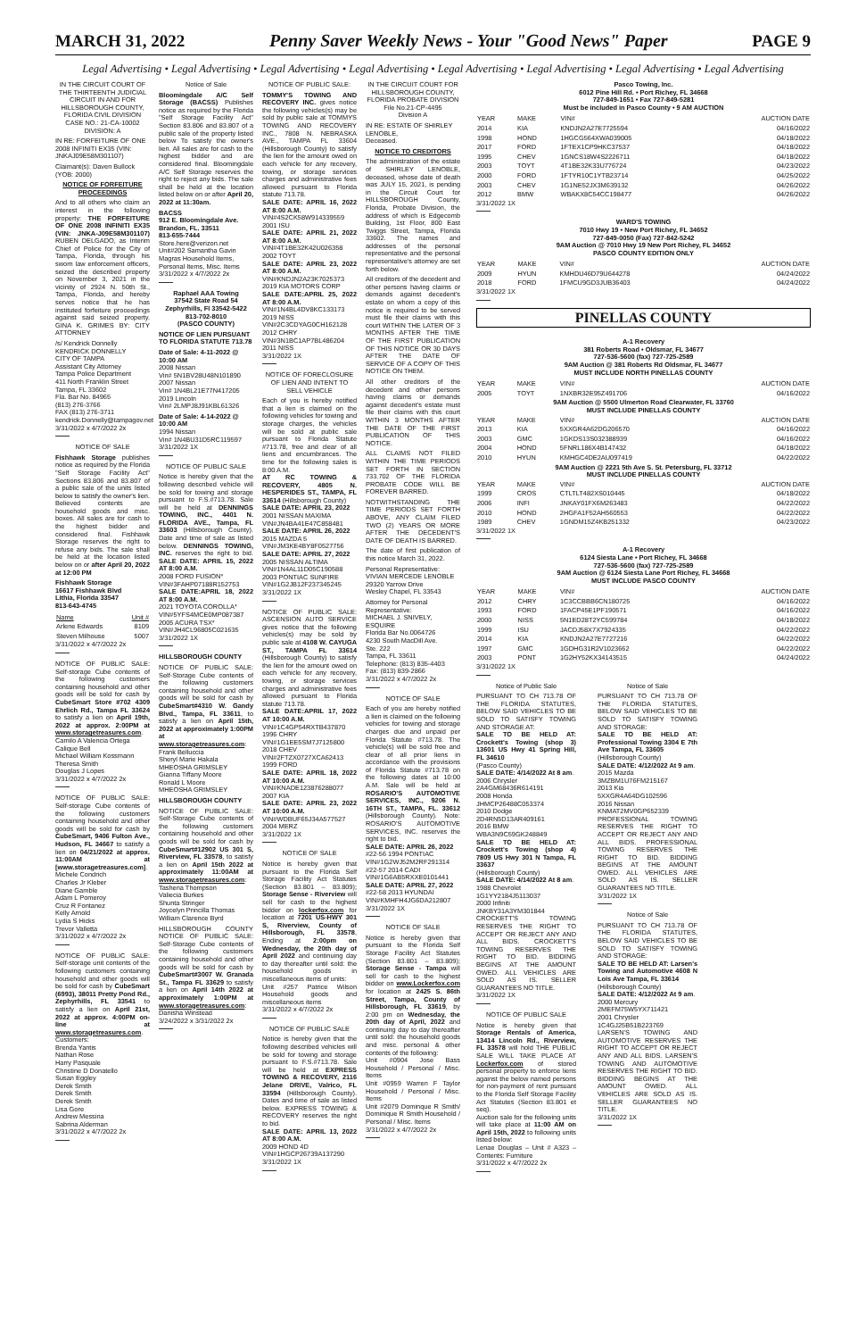MARCH 31, 2022 Penny Saver Weekly News - Your "Good News" Paper PAGE 9
Legal Advertising • Legal Advertising • Legal Advertising • Legal Advertising • Legal Advertising • Legal Advertising • Legal Advertising • Legal Advertising
IN THE CIRCUIT COURT OF THE THIRTEENTH JUDICIAL CIRCUIT IN AND FOR HILLSBOROUGH COUNTY, FLORIDA CIVIL DIVISION CASE NO.: 21-CA-10002 DIVISION: A
IN RE: FORFEITURE OF ONE 2008 INFINITI EX35 (VIN: JNKAJ09E58M301107)
Claimant(s): Daven Bullock (YOB: 2000)
NOTICE OF FORFEITURE PROCEEDINGS
And to all others who claim an interest in the following property: THE FORFEITURE OF ONE 2008 INFINITI EX35 (VIN: JNKA-J09E58M301107) RUBEN DELGADO, as Interim Chief of Police for the City of Tampa, Florida, through his sworn law enforcement officers, seized the described property on November 3, 2021 in the vicinity of 2924 N. 50th St., Tampa, Florida, and hereby serves notice that he has instituted forfeiture proceedings against said seized property. GINA K. GRIMES BY: CITY ATTORNEY
/s/ Kendrick Donnelly
KENDRICK DONNELLY
CITY OF TAMPA
Assistant City Attorney
Tampa Police Department
411 North Franklin Street
Tampa, FL 33602
Fla. Bar No. 84965
(813) 276-3766
FAX (813) 276-3711
kendrick.Donnelly@tampagov.net
3/31/2022 x 4/7/2022 2x
NOTICE OF SALE
Fishhawk Storage publishes notice as required by the Florida "Self Storage Facility Act" Sections 83.806 and 83.807 of a public sale of the units listed below to satisfy the owner's lien. Believed contents are household goods and misc. boxes. All sales are for cash to the highest bidder and considered final. Fishhawk Storage reserves the right to refuse any bids. The sale shall be held at the location listed below on or after April 20, 2022 at 12:00 PM
Fishhawk Storage
16617 Fishhawk Blvd
Lithia, Florida 33547
813-643-4745
| Name | Unit # |
| --- | --- |
| Arlene Edwards | 8109 |
| Steven Milhouse | 5007 |
3/31/2022 x 4/7/2022 2x
NOTICE OF PUBLIC SALE: Self-storage Cube contents of the following customers containing household and other goods will be sold for cash by CubeSmart Store #702 4309 Ehrlich Rd., Tampa FL 33624 to satisfy a lien on April 19th, 2022 at approx. 2:00PM at www.storagetreasures.com. Camilo A Valencia Ortega
Calique Bell
Michael William Kossmann
Theresa Smith
Douglas J Lopes
3/31/2022 x 4/7/2022 2x
NOTICE OF PUBLIC SALE: Self-storage Cube contents of the following customers containing household and other goods will be sold for cash by CubeSmart, 9406 Fulton Ave., Hudson, FL 34667 to satisfy a lien on 04/21/2022 at approx. 11:00AM at [www.storagetreasures.com].
Michele Condrich
Charles Jr Kleber
Diane Gamble
Adam L Pomeroy
Cruz R Fontanez
Kelly Arnold
Lydia S Hicks
Trevor Valletta
3/31/2022 x 4/7/2022 2x
NOTICE OF PUBLIC SALE: Self-storage unit contents of the following customers containing household and other goods will be sold for cash by CubeSmart (6993), 38011 Pretty Pond Rd., Zephyrhills, FL 33541 to satisfy a lien on April 21st, 2022 at approx. 4:00PM on-line at www.storagetreasures.com.
Customers:
Brenda Yantis
Nathan Rose
Harry Pasquale
Christine D Donatello
Susan Eggley
Derek Smith
Derek Smith
Derek Smith
Lisa Gore
Andrew Messina
Sabrina Alderman
3/31/2022 x 4/7/2022 2x
Notice of Sale
Bloomingdale A/C Self Storage (BACSS) Publishes notice as required by the Florida "Self Storage Facility Act" Section 83.806 and 83.807 of a public sale of the property listed below To satisfy the owner's lien. All sales are for cash to the highest bidder and are considered final. Bloomingdale A/C Self Storage reserves the right to reject any bids. The sale shall be held at the location listed below on or after April 20, 2022 at 11:30am.
BACSS
912 E. Bloomingdale Ave.
Brandon, FL. 33511
813-655-7444
Store.here@verizon.net
Unit#202 Samantha Gavin Magras Household Items, Personal Items, Misc. Items
3/31/2022 x 4/7/2022 2x
Raphael AAA Towing
37542 State Road 54
Zephyrhills, Fl 33542-5422
813-702-8010
(PASCO COUNTY)
NOTICE OF LIEN PURSUANT TO FLORIDA STATUTE 713.78
Date of Sale: 4-11-2022 @ 10:00 AM
2008 Nissan
Vin# 5N1BV28U48N101890
2007 Nissan
Vin# 1N4BL21E77N417205
2019 Lincoln
Vin# 2LMPJ8J91KBL61326
Date of Sale: 4-14-2022 @ 10:00 AM
1994 Nissan
Vin# 1N4BU31D5RC119597
3/31/2022 1X
NOTICE OF PUBLIC SALE
Notice is hereby given that the following described vehicle will be sold for towing and storage pursuant to F.S.#713.78. Sale will be held at DENNINGS TOWING, INC., 4401 N. FLORIDA AVE., Tampa, FL 33603 (Hillsborough County). Date and time of sale as listed below. DENNINGS TOWING, INC. reserves the right to bid. SALE DATE: APRIL 15, 2022 AT 8:00 A.M.
2008 FORD FUSION*
VIN#3FAHP07188R152753
SALE DATE:APRIL 18, 2022 AT 8:00 A.M.
2021 TOYOTA COROLLA*
VIN#5YFS4MCE0MP087387
2005 ACURA TSX*
VIN#JH4CL96805C021635
3/31/2022 1X
HILLSBOROUGH COUNTY
NOTICE OF PUBLIC SALE: Self-Storage Cube contents of the following customers containing household and other goods will be sold for cash by CubeSmart#4310 W. Gandy Blvd., Tampa, FL 33611, to satisfy a lien on April 15th, 2022 at approximately 1:00PM at www.storagetreasures.com:
Frank Belluccia
Sheryl Marie Hakala
MHEOSHA GRIMSLEY
Gianna Tiffany Moore
Ronald L Moore
MHEOSHA GRIMSLEY
HILLSBOROUGH COUNTY
NOTICE OF PUBLIC SALE: Self-Storage Cube contents of the following customers containing household and other goods will be sold for cash by CubeSmart#12902 US 301 S, Riverview, FL 33578, to satisfy a lien on April 15th 2022 at approximately 11:00AM at www.storagetreasures.com:
Tashena Thompson
Valiecia Burkes
Shunta Stringer
Joycelyn Princilla Thomas
William Clarence Byrd
HILLSBOROUGH COUNTY NOTICE OF PUBLIC SALE: Self-Storage Cube contents of the following customers containing household and other goods will be sold for cash by CubeSmart#3007 W. Granada St., Tampa FL 33629 to satisfy a lien on April 14th 2022 at approximately 1:00PM at www.storagetreasures.com:
Danisha Winstead
3/24/2022 x 3/31/2022 2x
NOTICE OF PUBLIC SALE:
TOMMY'S TOWING AND RECOVERY INC. gives notice the following vehicles(s) may be sold by public sale at TOMMYS TOWING AND RECOVERY INC., 7808 N. NEBRASKA AVE., TAMPA FL 33604 (Hillsborough County) to satisfy the lien for the amount owed on each vehicle for any recovery, towing, or storage services charges and administrative fees allowed pursuant to Florida statute 713.78.
SALE DATE: APRIL 16, 2022 AT 8:00 A.M.
VIN#4S2CK58W914339559
2001 ISU
SALE DATE: APRIL 21, 2022 AT 8:00 A.M.
VIN#4T1BE32K42U026358
2002 TOYT
SALE DATE: APRIL 23, 2022 AT 8:00 A.M.
VIN#KNDJN2A23K7025373
2019 KIA MOTORS CORP
SALE DATE:APRIL 25, 2022 AT 8:00 A.M.
VIN#1N4BL4DV8KC133173
2019 NISS
VIN#2C3CDYAG0CH162128
2012 CHRY
VIN#3N1BC1AP7BL486204
2011 NISS
3/31/2022 1X
NOTICE OF FORECLOSURE OF LIEN AND INTENT TO SELL VEHICLE
Each of you is hereby notified that a lien is claimed on the following vehicles for towing and storage charges, the vehicles will be sold at public sale pursuant to Florida Statute #713.78, free and clear of all liens and encumbrances. The time for the following sales is 8:00 A.M.
AT RC TOWING & RECOVERY, 4805 N. HESPERIDES ST., TAMPA, FL 33614 (Hillsborough County)
SALE DATE: APRIL 23, 2022
2001 NISSAN MAXIMA
VIN#JN4BA41E47C858481
SALE DATE: APRIL 26, 2022
2015 MAZDA 5
VIN#JM3KE4BY8F0527756
SALE DATE: APRIL 27, 2022
2005 NISSAN ALTIMA
VIN#1N4AL11D05C190588
2003 PONTIAC SUNFIRE
VIN#1G2JB12F237345245
3/31/2022 1X
NOTICE OF PUBLIC SALE: ASCENSION AUTO SERVICE gives notice that the following vehicles(s) may be sold by public sale at 4108 W. CAYUGA ST., TAMPA FL 33614 (Hillsborough County) to satisfy the lien for the amount owed on each vehicle for any recovery, towing, or storage services charges and administrative fees allowed pursuant to Florida statute 713.78.
SALE DATE:APRIL 17, 2022 AT 10:00 A.M.
VIN#1C4GP54RXTB437870
1996 CHRY
VIN#1G1EE5SM7J7125800
2018 CHEV
VIN#2FTZX0727XCA62413
1999 FORD
SALE DATE: APRIL 18, 2022 AT 10:00 A.M.
VIN#KNADE123876288077
2007 KIA
SALE DATE: APRIL 23, 2022 AT 10:00 A.M.
VIN#WDBUF65J34A577527
2004 MERZ
3/31/2022 1X
NOTICE OF SALE
Notice is hereby given that pursuant to the Florida Self Storage Facility Act Statutes (Section 83.801 – 83.809); Storage Sense - Riverview will sell for cash to the highest bidder on lockerfox.com for location at 7201 US-HWY 301 S, Riverview, County of Hillsborough, FL 33578, Ending at 2:00pm on Wednesday, the 20th day of April 2022 and continuing day to day thereafter until sold: the household goods in miscellaneous items of units:
Unit #257 Patrice Wilson Household goods and miscellaneous items
3/31/2022 x 4/7/2022 2x
NOTICE OF PUBLIC SALE
Notice is hereby given that the following described vehicles will be sold for towing and storage pursuant to F.S.#713.78. Sale will be held at EXPRESS TOWING & RECOVERY, 2116 Jelane DRIVE, Valrico, FL 33594 (Hillsborough County). Dates and time of sale as listed below. EXPRESS TOWING & RECOVERY reserves the right to bid.
SALE DATE: APRIL 13, 2022 AT 8:00 A.M.
2009 HOND 4D
VIN#1HGCP26739A137290
3/31/2022 1X
IN THE CIRCUIT COURT FOR HILLSBOROUGH COUNTY, FLORIDA PROBATE DIVISION
File No.21-CP-4495
Division A
IN RE: ESTATE OF SHIRLEY LENOBLE,
Deceased.
NOTICE TO CREDITORS
The administration of the estate of SHIRLEY LENOBLE, deceased, whose date of death was JULY 15, 2021, is pending in the Circuit Court for HILLSBOROUGH County, Florida, Probate Division, the address of which is Edgecomb Building, 1st Floor, 800 East Twiggs Street, Tampa, Florida 33602. The names and addresses of the personal representative and the personal representative's attorney are set forth below.
All creditors of the decedent and other persons having claims or demands against decedent's estate on whom a copy of this notice is required to be served must file their claims with this court WITHIN THE LATER OF 3 MONTHS AFTER THE TIME OF THE FIRST PUBLICATION OF THIS NOTICE OR 30 DAYS AFTER THE DATE OF SERVICE OF A COPY OF THIS NOTICE ON THEM.
All other creditors of the decedent and other persons having claims or demands against decedent's estate must file their claims with this court WITHIN 3 MONTHS AFTER THE DATE OF THE FIRST PUBLICATION OF THIS NOTICE.
ALL CLAIMS NOT FILED WITHIN THE TIME PERIODS SET FORTH IN SECTION 733.702 OF THE FLORIDA PROBATE CODE WILL BE FOREVER BARRED.
NOTWITHSTANDING THE TIME PERIODS SET FORTH ABOVE, ANY CLAIM FILED TWO (2) YEARS OR MORE AFTER THE DECEDENT'S DATE OF DEATH IS BARRED.
The date of first publication of this notice March 31, 2022.
Personal Representative:
VIVIAN MERCEDE LENOBLE
29320 Yarrow Drive
Wesley Chapel, FL 33543
Attorney for Personal Representative:
MICHAEL J. SNIVELY, ESQUIRE
Florida Bar No.0064726
4230 South MacDill Ave.
Ste. 222
Tampa, FL 33611
Telephone: (813) 835-4403
Fax: (813) 839-2866
3/31/2022 x 4/7/2022 2x
NOTICE OF SALE
Each of you are hereby notified a lien is claimed on the following vehicles for towing and storage charges due and unpaid per Florida Statute #713.78. The vehicle(s) will be sold free and clear of all prior liens in accordance with the provisions of Florida Statute #713.78 on the following dates at 10:00 A.M. Sale will be held at ROSARIO'S AUTOMOTIVE SERVICES, INC., 9206 N. 16TH ST., TAMPA, FL. 33612 (Hillsborough County). Note: ROSARIO'S AUTOMOTIVE SERVICES, INC. reserves the right to bid.
SALE DATE: APRIL 26, 2022
#22-56 1994 PONTIAC
VIN#1G2WJ52M2RF291314
#22-57 2014 CADI
VIN#1G6AB5RXXE0101441
SALE DATE: APRIL 27, 2022
#22-58 2013 HYUNDAI
VIN#KMHFH4JG6DA212807
3/31/2022 1X
NOTICE OF SALE
Notice is hereby given that pursuant to the Florida Self Storage Facility Act Statutes (Section 83.801 – 83.809); Storage Sense - Tampa will sell for cash to the highest bidder on www.Lockerfox.com for location at 2425 S. 86th Street, Tampa, County of Hillsborough, FL 33619, by 2:00 pm on Wednesday, the 20th day of April, 2022 and continuing day to day thereafter until sold: the household goods and misc. personal & other contents of the following:
Unit #0904 Jose Bass Household / Personal / Misc. Items
Unit #0959 Warren F Taylor Household / Personal / Misc. Items
Unit #2079 Dominque R Smith/ Dominique R Smith Household / Personal / Misc. Items
3/31/2022 x 4/7/2022 2x
Pasco Towing, Inc.
6012 Pine Hill Rd. • Port Richey, FL 34668
727-849-1651 • Fax 727-849-5281
Must be included in Pasco County • 9 AM AUCTION
| YEAR | MAKE | VIN# | AUCTION DATE |
| --- | --- | --- | --- |
| 2014 | KIA | KNDJN2A27E7725594 | 04/16/2022 |
| 1998 | HOND | 1HGCG564XWA039005 | 04/18/2022 |
| 2017 | FORD | 1FTEX1CP9HKC37537 | 04/18/2022 |
| 1995 | CHEV | 1GNCS18W4S2226711 | 04/18/2022 |
| 2003 | TOYT | 4T1BE32K33U776724 | 04/23/2022 |
| 2000 | FORD | 1FTYR10C1YTB23714 | 04/25/2022 |
| 2003 | CHEV | 1G1NE52JX3M639132 | 04/26/2022 |
| 2012 | BMW | WBAKX8C54CC198477 | 04/26/2022 |
3/31/2022 1X
WARD'S TOWING
7010 Hwy 19 • New Port Richey, FL 34652
727-849-0050 (Fax) 727-842-5242
9AM Auction @ 7010 Hwy 19 New Port Richey, FL 34652
PASCO COUNTY EDITION ONLY
| YEAR | MAKE | VIN# | AUCTION DATE |
| --- | --- | --- | --- |
| 2009 | HYUN | KMHDU46D79U644278 | 04/24/2022 |
| 2018 | FORD | 1FMCU9GD3JUB36403 | 04/24/2022 |
3/31/2022 1X
PINELLAS COUNTY
A-1 Recovery
381 Roberts Road • Oldsmar, FL 34677
727-536-5600 (fax) 727-725-2589
9AM Auction @ 381 Roberts Rd Oldsmar, FL 34677
MUST INCLUDE NORTH PINELLAS COUNTY
| YEAR | MAKE | VIN# | AUCTION DATE |
| --- | --- | --- | --- |
| 2005 | TOYT | 1NXBR32E95Z491706 | 04/16/2022 |
| 9AM Auction @ 5500 Ulmerton Road Clearwater, FL 33760 MUST INCLUDE PINELLAS COUNTY | | | |
| YEAR | MAKE | VIN# | AUCTION DATE |
| 2013 | KIA | 5XXGR4A62DG206570 | 04/16/2022 |
| 2003 | GMC | 1GKDS13S032388939 | 04/16/2022 |
| 2004 | HOND | 5FNRL186X4B147432 | 04/18/2022 |
| 2010 | HYUN | KMHGC4DE2AU097419 | 04/22/2022 |
| 9AM Auction @ 2221 5th Ave S. St. Petersburg, FL 33712 MUST INCLUDE PINELLAS COUNTY | | | |
| YEAR | MAKE | VIN# | AUCTION DATE |
| 1999 | CROS | CTLTLT482XS010445 | 04/18/2022 |
| 2006 | INFI | JNKAY01FX6M263483 | 04/22/2022 |
| 2010 | HOND | 2HGFA1F52AH560553 | 04/22/2022 |
| 1989 | CHEV | 1GNDM15Z4KB251332 | 04/23/2022 |
3/31/2022 1X
A-1 Recovery
6124 Siesta Lane • Port Richey, FL 34668
727-536-5600 (fax) 727-725-2589
9AM Auction @ 6124 Siesta Lane Port Richey, FL 34668
MUST INCLUDE PASCO COUNTY
| YEAR | MAKE | VIN# | AUCTION DATE |
| --- | --- | --- | --- |
| 2012 | CHRY | 1C3CCBBB6CN180725 | 04/16/2022 |
| 1993 | FORD | 1FACP45E1PF190571 | 04/16/2022 |
| 2000 | NISS | 5N1ED28T2YC599784 | 04/18/2022 |
| 1999 | ISU | JACDJ58X7X7924335 | 04/22/2022 |
| 2014 | KIA | KNDJN2A27E7727216 | 04/22/2022 |
| 1997 | GMC | 1GDHG31R2V1023662 | 04/22/2022 |
| 2003 | PONT | 1G2HY52KX34143515 | 04/24/2022 |
3/31/2022 1X
Notice of Public Sale
PURSUANT TO CH 713.78 OF THE FLORIDA STATUTES, BELOW SAID VEHICLES TO BE SOLD TO SATISFY TOWING AND STORAGE AT:
SALE TO BE HELD AT: Crockett's Towing (shop 3) 13601 US Hwy 41 Spring Hill, FL 34610
(Pasco County)
SALE DATE: 4/14/2022 At 8 am.
2006 Chrysler
2A4GM68436R614191
2008 Honda
JHMCP26488C053374
2010 Dodge
2D4RN5D13AR409161
2016 BMW
WBA3N9C59GK248849
SALE TO BE HELD AT: Crockett's Towing (shop 4) 7809 US Hwy 301 N Tampa, FL 33637
(Hillsborough County)
SALE DATE: 4/14/2022 At 8 am.
1988 Chevrolet
1G1YY2184J5113037
2000 Infiniti
JNKBY31A3YM301844
CROCKETT'S TOWING RESERVES THE RIGHT TO ACCEPT OR REJECT ANY AND ALL BIDS. CROCKETT'S TOWING RESERVES THE RIGHT TO BID. BIDDING BEGINS AT THE AMOUNT OWED. ALL VEHICLES ARE SOLD AS IS. SELLER GUARANTEES NO TITLE.
3/31/2022 1X
NOTICE OF PUBLIC SALE
Notice is hereby given that Storage Rentals of America, 13414 Lincoln Rd., Riverview, FL 33578 will hold THE PUBLIC SALE WILL TAKE PLACE AT Lockerfox.com of stored personal property to enforce liens against the below named persons for non-payment of rent pursuant to the Florida Self Storage Facility Act Statutes (Section 83.801 et seq).
Auction sale for the following units will take place at 11:00 AM on April 15th, 2022 to following units listed below:
Lenae Douglas – Unit # A323 – Contents: Furniture
3/31/2022 x 4/7/2022 2x
Notice of Sale
PURSUANT TO CH 713.78 OF THE FLORIDA STATUTES, BELOW SAID VEHICLES TO BE SOLD TO SATISFY TOWING AND STORAGE:
SALE TO BE HELD AT: Professional Towing 3304 E 7th Ave Tampa, FL 33605
(Hillsborough County)
SALE DATE: 4/12/2022 At 9 am.
2015 Mazda
3MZBM1U76FM215167
2013 Kia
5XXGR4A64DG102596
2016 Nissan
KNMAT2MV0GP652339
PROFESSIONAL TOWING RESERVES THE RIGHT TO ACCEPT OR REJECT ANY AND ALL BIDS. PROFESSIONAL TOWING RESERVES THE RIGHT TO BID. BIDDING BEGINS AT THE AMOUNT OWED. ALL VEHICLES ARE SOLD AS IS. SELLER GUARANTEES NO TITLE.
3/31/2022 1X
Notice of Sale
PURSUANT TO CH 713.78 OF THE FLORIDA STATUTES, BELOW SAID VEHICLES TO BE SOLD TO SATISFY TOWING AND STORAGE:
SALE TO BE HELD AT: Larsen's Towing and Automotive 4608 N Lois Ave Tampa, FL 33614
(Hillsborough County)
SALE DATE: 4/12/2022 At 9 am.
2000 Mercury
2MEFM75W5YX711421
2001 Chrysler
1C4GJ25B51B223769
LARSEN'S TOWING AND AUTOMOTIVE RESERVES THE RIGHT TO ACCEPT OR REJECT ANY AND ALL BIDS. LARSEN'S TOWING AND AUTOMOTIVE RESERVES THE RIGHT TO BID. BIDDING BEGINS AT THE AMOUNT OWED. ALL VEHICLES ARE SOLD AS IS. SELLER GUARANTEES NO TITLE.
3/31/2022 1X